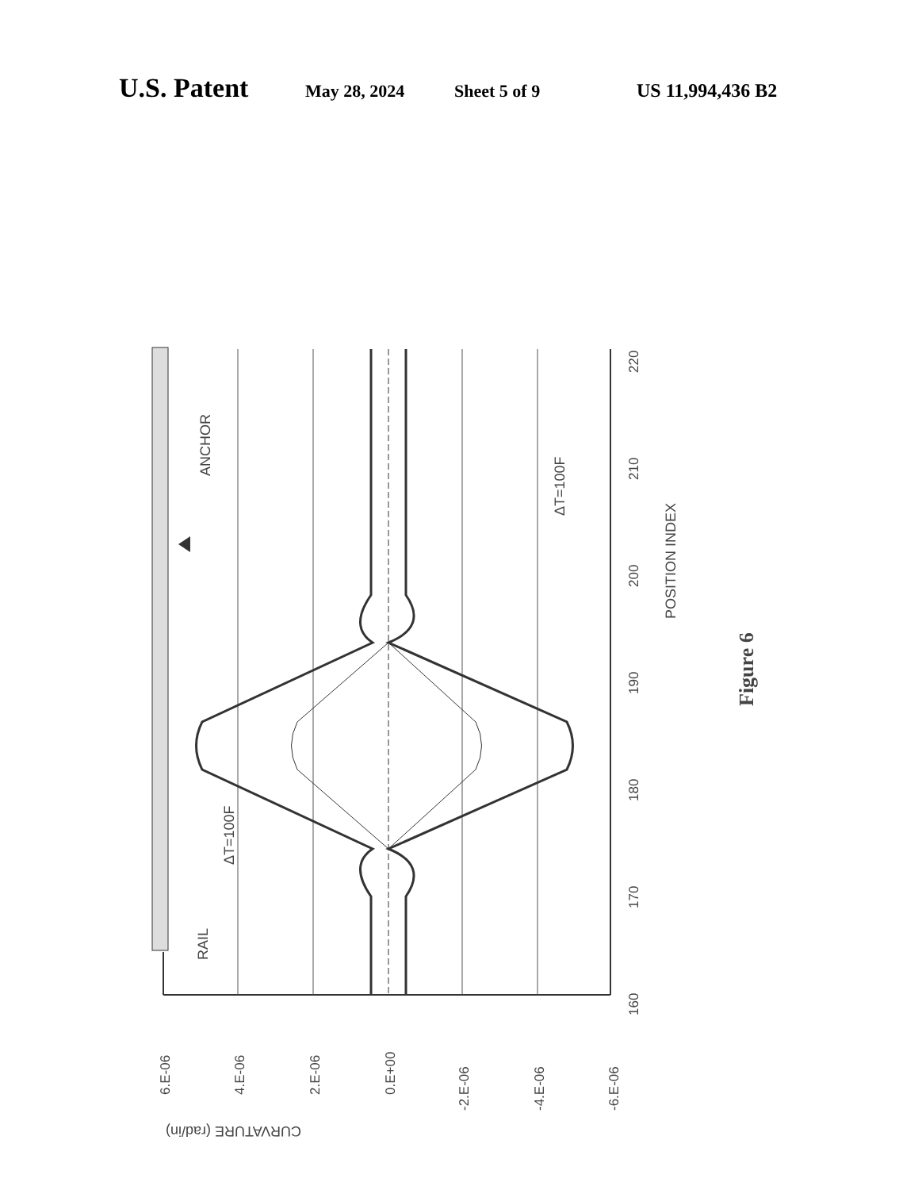U.S. Patent May 28, 2024 Sheet 5 of 9 US 11,994,436 B2
ANCHOR
RAIL
ΔT=100F
ΔT=100F
POSITION INDEX
160
170
180
190
200
210
220
6.E-06
4.E-06
2.E-06
0.E+00
-2.E-06
-4.E-06
-6.E-06
CURVATURE (rad/in)
Figure 6